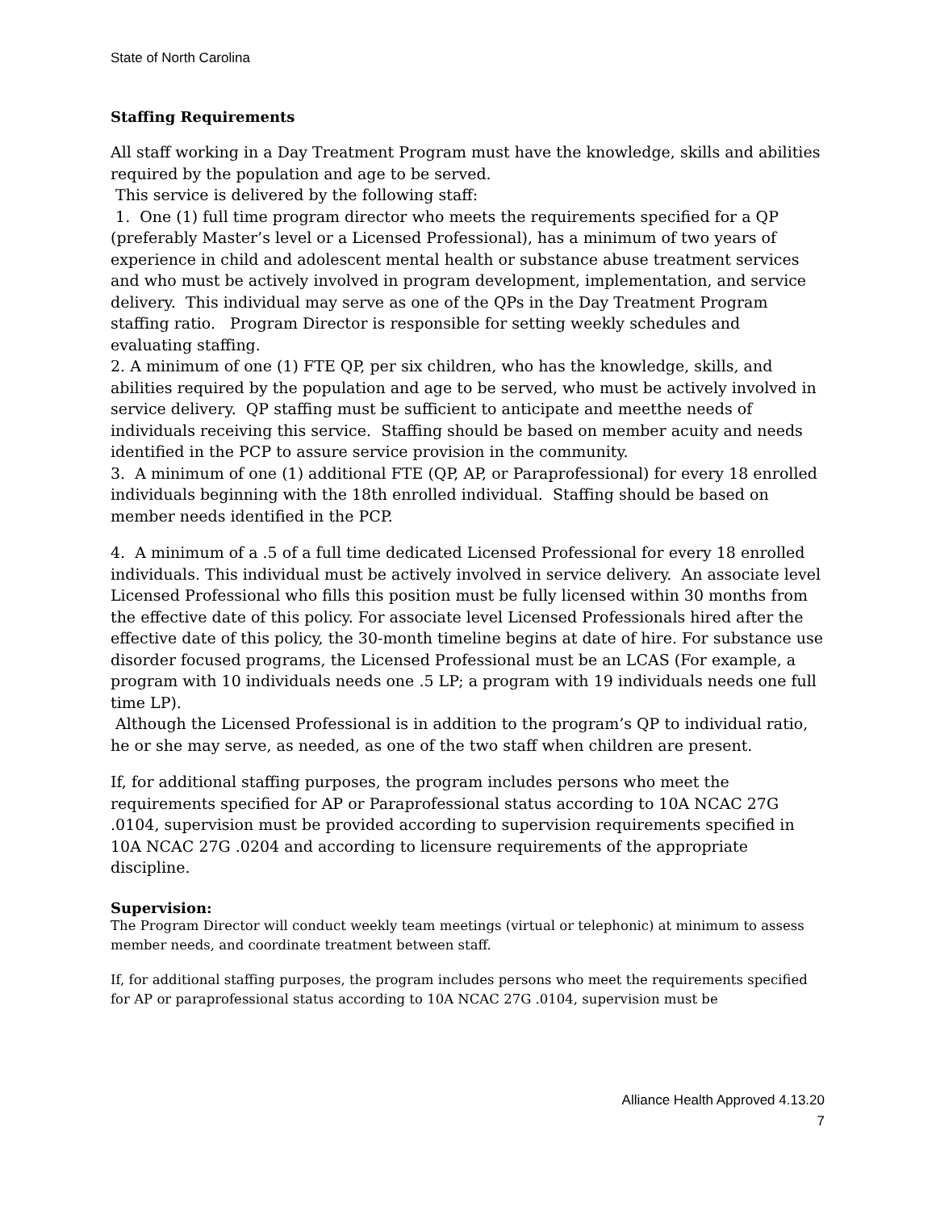State of North Carolina
Staffing Requirements
All staff working in a Day Treatment Program must have the knowledge, skills and abilities required by the population and age to be served.
This service is delivered by the following staff:
1. One (1) full time program director who meets the requirements specified for a QP (preferably Master’s level or a Licensed Professional), has a minimum of two years of experience in child and adolescent mental health or substance abuse treatment services and who must be actively involved in program development, implementation, and service delivery. This individual may serve as one of the QPs in the Day Treatment Program staffing ratio. Program Director is responsible for setting weekly schedules and evaluating staffing.
2. A minimum of one (1) FTE QP, per six children, who has the knowledge, skills, and abilities required by the population and age to be served, who must be actively involved in service delivery. QP staffing must be sufficient to anticipate and meetthe needs of individuals receiving this service. Staffing should be based on member acuity and needs identified in the PCP to assure service provision in the community.
3. A minimum of one (1) additional FTE (QP, AP, or Paraprofessional) for every 18 enrolled individuals beginning with the 18th enrolled individual. Staffing should be based on member needs identified in the PCP.
4. A minimum of a .5 of a full time dedicated Licensed Professional for every 18 enrolled individuals. This individual must be actively involved in service delivery. An associate level Licensed Professional who fills this position must be fully licensed within 30 months from the effective date of this policy. For associate level Licensed Professionals hired after the effective date of this policy, the 30-month timeline begins at date of hire. For substance use disorder focused programs, the Licensed Professional must be an LCAS (For example, a program with 10 individuals needs one .5 LP; a program with 19 individuals needs one full time LP).
Although the Licensed Professional is in addition to the program’s QP to individual ratio, he or she may serve, as needed, as one of the two staff when children are present.
If, for additional staffing purposes, the program includes persons who meet the requirements specified for AP or Paraprofessional status according to 10A NCAC 27G .0104, supervision must be provided according to supervision requirements specified in 10A NCAC 27G .0204 and according to licensure requirements of the appropriate discipline.
Supervision:
The Program Director will conduct weekly team meetings (virtual or telephonic) at minimum to assess member needs, and coordinate treatment between staff.
If, for additional staffing purposes, the program includes persons who meet the requirements specified for AP or paraprofessional status according to 10A NCAC 27G .0104, supervision must be
Alliance Health Approved 4.13.20
7